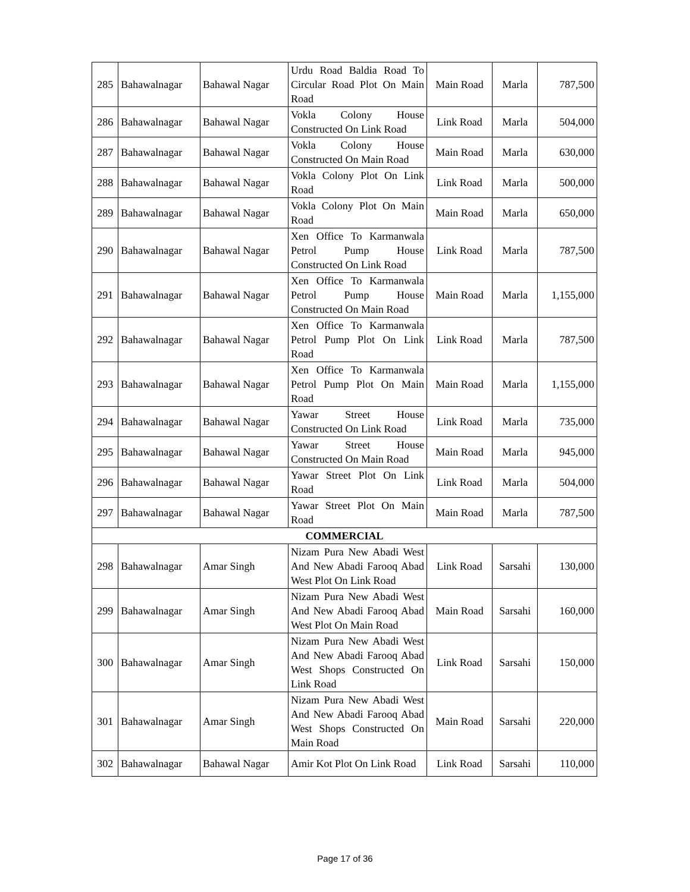| 285 | Bahawalnagar | Bahawal Nagar | Urdu Road Baldia Road To Circular Road Plot On Main Road | Main Road | Marla | 787,500 |
| 286 | Bahawalnagar | Bahawal Nagar | Vokla Colony House Constructed On Link Road | Link Road | Marla | 504,000 |
| 287 | Bahawalnagar | Bahawal Nagar | Vokla Colony House Constructed On Main Road | Main Road | Marla | 630,000 |
| 288 | Bahawalnagar | Bahawal Nagar | Vokla Colony Plot On Link Road | Link Road | Marla | 500,000 |
| 289 | Bahawalnagar | Bahawal Nagar | Vokla Colony Plot On Main Road | Main Road | Marla | 650,000 |
| 290 | Bahawalnagar | Bahawal Nagar | Xen Office To Karmanwala Petrol Pump House Constructed On Link Road | Link Road | Marla | 787,500 |
| 291 | Bahawalnagar | Bahawal Nagar | Xen Office To Karmanwala Petrol Pump House Constructed On Main Road | Main Road | Marla | 1,155,000 |
| 292 | Bahawalnagar | Bahawal Nagar | Xen Office To Karmanwala Petrol Pump Plot On Link Road | Link Road | Marla | 787,500 |
| 293 | Bahawalnagar | Bahawal Nagar | Xen Office To Karmanwala Petrol Pump Plot On Main Road | Main Road | Marla | 1,155,000 |
| 294 | Bahawalnagar | Bahawal Nagar | Yawar Street House Constructed On Link Road | Link Road | Marla | 735,000 |
| 295 | Bahawalnagar | Bahawal Nagar | Yawar Street House Constructed On Main Road | Main Road | Marla | 945,000 |
| 296 | Bahawalnagar | Bahawal Nagar | Yawar Street Plot On Link Road | Link Road | Marla | 504,000 |
| 297 | Bahawalnagar | Bahawal Nagar | Yawar Street Plot On Main Road | Main Road | Marla | 787,500 |
| COMMERCIAL | | | | | | |
| 298 | Bahawalnagar | Amar Singh | Nizam Pura New Abadi West And New Abadi Farooq Abad West Plot On Link Road | Link Road | Sarsahi | 130,000 |
| 299 | Bahawalnagar | Amar Singh | Nizam Pura New Abadi West And New Abadi Farooq Abad West Plot On Main Road | Main Road | Sarsahi | 160,000 |
| 300 | Bahawalnagar | Amar Singh | Nizam Pura New Abadi West And New Abadi Farooq Abad West Shops Constructed On Link Road | Link Road | Sarsahi | 150,000 |
| 301 | Bahawalnagar | Amar Singh | Nizam Pura New Abadi West And New Abadi Farooq Abad West Shops Constructed On Main Road | Main Road | Sarsahi | 220,000 |
| 302 | Bahawalnagar | Bahawal Nagar | Amir Kot Plot On Link Road | Link Road | Sarsahi | 110,000 |
Page 17 of 36